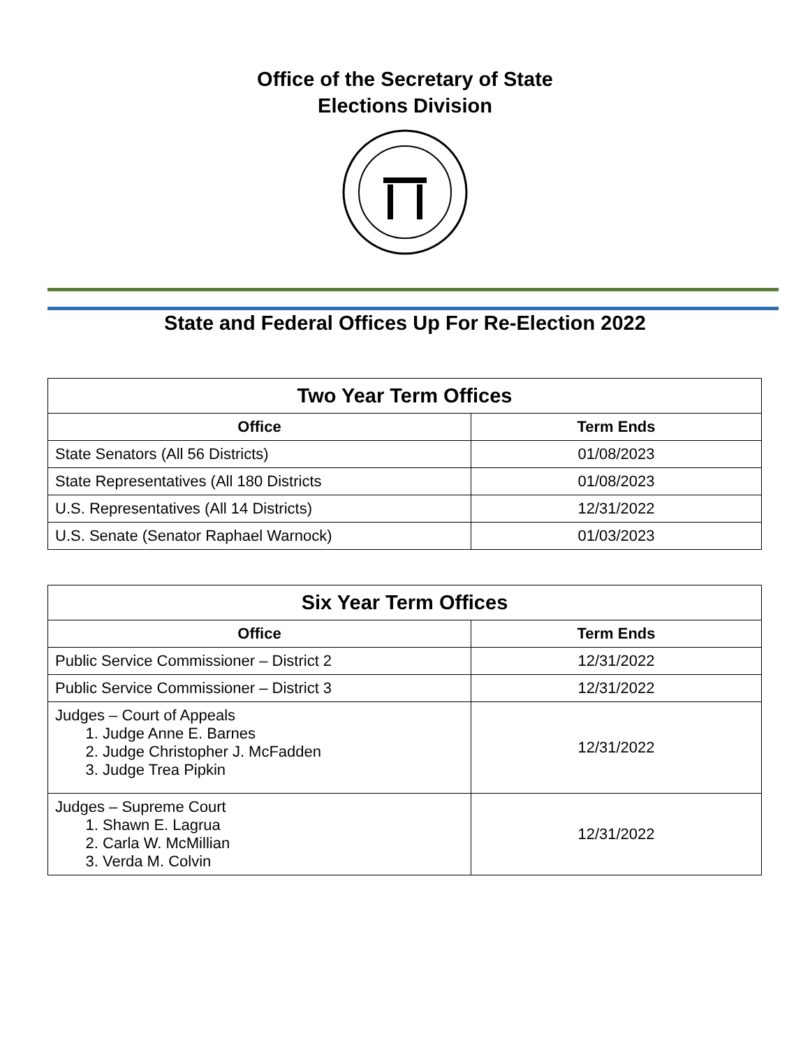Office of the Secretary of State
Elections Division
State and Federal Offices Up For Re-Election 2022
| Two Year Term Offices | |
| --- | --- |
| Office | Term Ends |
| State Senators (All 56 Districts) | 01/08/2023 |
| State Representatives (All 180 Districts | 01/08/2023 |
| U.S. Representatives (All 14 Districts) | 12/31/2022 |
| U.S. Senate (Senator Raphael Warnock) | 01/03/2023 |
| Six Year Term Offices | |
| --- | --- |
| Office | Term Ends |
| Public Service Commissioner – District 2 | 12/31/2022 |
| Public Service Commissioner – District 3 | 12/31/2022 |
| Judges – Court of Appeals 1. Judge Anne E. Barnes 2. Judge Christopher J. McFadden 3. Judge Trea Pipkin | 12/31/2022 |
| Judges – Supreme Court 1. Shawn E. Lagrua 2. Carla W. McMillian 3. Verda M. Colvin | 12/31/2022 |